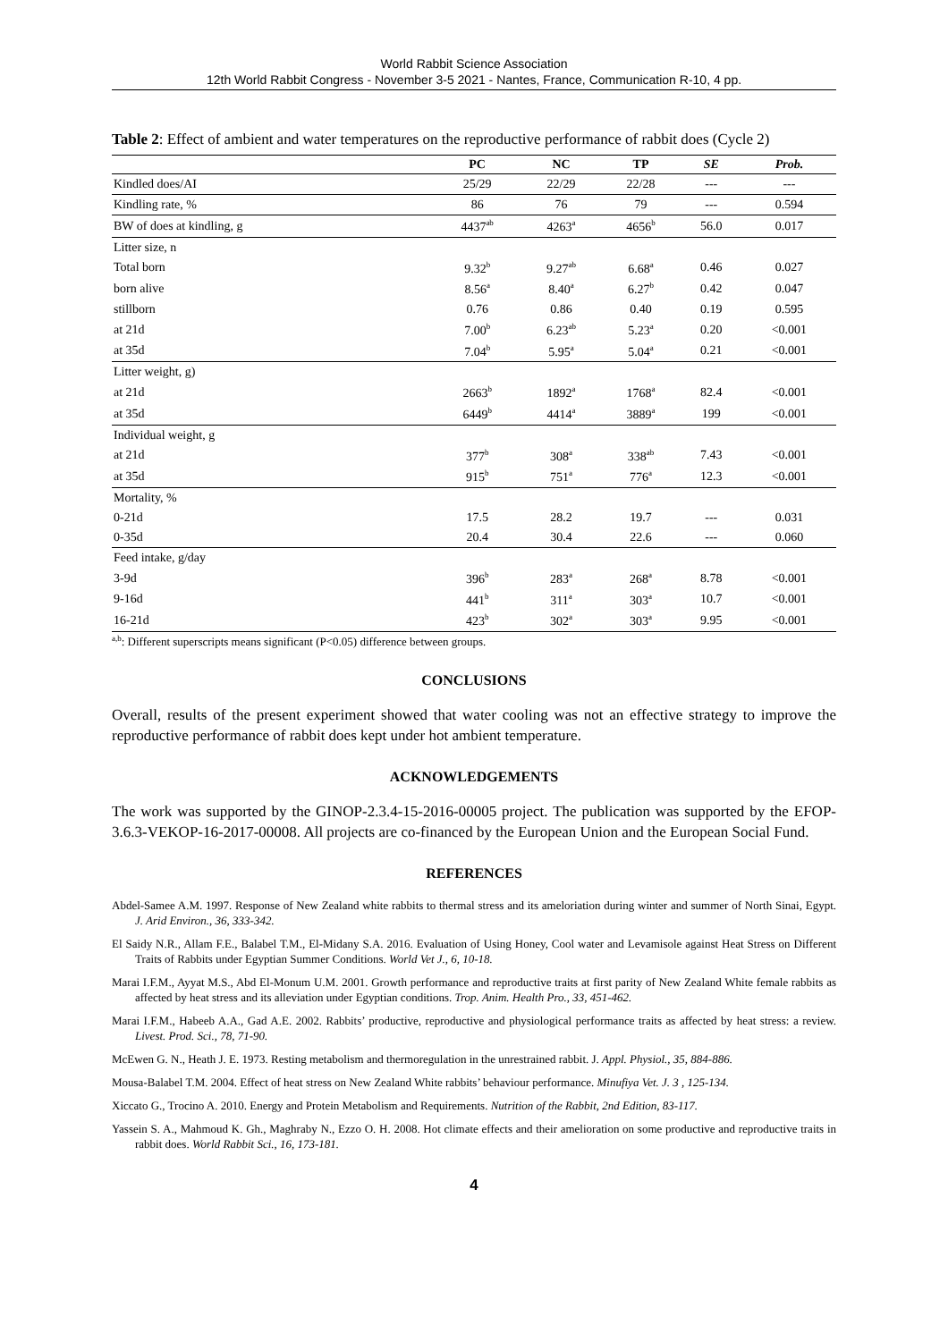World Rabbit Science Association
12th World Rabbit Congress - November 3-5 2021 - Nantes, France, Communication R-10, 4 pp.
Table 2: Effect of ambient and water temperatures on the reproductive performance of rabbit does (Cycle 2)
| | PC | NC | TP | SE | Prob. |
| --- | --- | --- | --- | --- | --- |
| Kindled does/AI | 25/29 | 22/29 | 22/28 | --- | --- |
| Kindling rate, % | 86 | 76 | 79 | --- | 0.594 |
| BW of does at kindling, g | 4437<sup>ab</sup> | 4263<sup>a</sup> | 4656<sup>b</sup> | 56.0 | 0.017 |
| Litter size, n | | | | | |
| Total born | 9.32<sup>b</sup> | 9.27<sup>ab</sup> | 6.68<sup>a</sup> | 0.46 | 0.027 |
| born alive | 8.56<sup>a</sup> | 8.40<sup>a</sup> | 6.27<sup>b</sup> | 0.42 | 0.047 |
| stillborn | 0.76 | 0.86 | 0.40 | 0.19 | 0.595 |
| at 21d | 7.00<sup>b</sup> | 6.23<sup>ab</sup> | 5.23<sup>a</sup> | 0.20 | <0.001 |
| at 35d | 7.04<sup>b</sup> | 5.95<sup>a</sup> | 5.04<sup>a</sup> | 0.21 | <0.001 |
| Litter weight, g) | | | | | |
| at 21d | 2663<sup>b</sup> | 1892<sup>a</sup> | 1768<sup>a</sup> | 82.4 | <0.001 |
| at 35d | 6449<sup>b</sup> | 4414<sup>a</sup> | 3889<sup>a</sup> | 199 | <0.001 |
| Individual weight, g | | | | | |
| at 21d | 377<sup>b</sup> | 308<sup>a</sup> | 338<sup>ab</sup> | 7.43 | <0.001 |
| at 35d | 915<sup>b</sup> | 751<sup>a</sup> | 776<sup>a</sup> | 12.3 | <0.001 |
| Mortality, % | | | | | |
| 0-21d | 17.5 | 28.2 | 19.7 | --- | 0.031 |
| 0-35d | 20.4 | 30.4 | 22.6 | --- | 0.060 |
| Feed intake, g/day | | | | | |
| 3-9d | 396<sup>b</sup> | 283<sup>a</sup> | 268<sup>a</sup> | 8.78 | <0.001 |
| 9-16d | 441<sup>b</sup> | 311<sup>a</sup> | 303<sup>a</sup> | 10.7 | <0.001 |
| 16-21d | 423<sup>b</sup> | 302<sup>a</sup> | 303<sup>a</sup> | 9.95 | <0.001 |
<sup>a,b</sup>: Different superscripts means significant (P<0.05) difference between groups.
CONCLUSIONS
Overall, results of the present experiment showed that water cooling was not an effective strategy to improve the reproductive performance of rabbit does kept under hot ambient temperature.
ACKNOWLEDGEMENTS
The work was supported by the GINOP-2.3.4-15-2016-00005 project. The publication was supported by the EFOP-3.6.3-VEKOP-16-2017-00008. All projects are co-financed by the European Union and the European Social Fund.
REFERENCES
Abdel-Samee A.M. 1997. Response of New Zealand white rabbits to thermal stress and its ameloriation during winter and summer of North Sinai, Egypt. J. Arid Environ., 36, 333-342.
El Saidy N.R., Allam F.E., Balabel T.M., El-Midany S.A. 2016. Evaluation of Using Honey, Cool water and Levamisole against Heat Stress on Different Traits of Rabbits under Egyptian Summer Conditions. World Vet J., 6, 10-18.
Marai I.F.M., Ayyat M.S., Abd El-Monum U.M. 2001. Growth performance and reproductive traits at first parity of New Zealand White female rabbits as affected by heat stress and its alleviation under Egyptian conditions. Trop. Anim. Health Pro., 33, 451-462.
Marai I.F.M., Habeeb A.A., Gad A.E. 2002. Rabbits’ productive, reproductive and physiological performance traits as affected by heat stress: a review. Livest. Prod. Sci., 78, 71-90.
McEwen G. N., Heath J. E. 1973. Resting metabolism and thermoregulation in the unrestrained rabbit. J. Appl. Physiol., 35, 884-886.
Mousa-Balabel T.M. 2004. Effect of heat stress on New Zealand White rabbits’ behaviour performance. Minufiya Vet. J. 3 , 125-134.
Xiccato G., Trocino A. 2010. Energy and Protein Metabolism and Requirements. Nutrition of the Rabbit, 2nd Edition, 83-117.
Yassein S. A., Mahmoud K. Gh., Maghraby N., Ezzo O. H. 2008. Hot climate effects and their amelioration on some productive and reproductive traits in rabbit does. World Rabbit Sci., 16, 173-181.
4